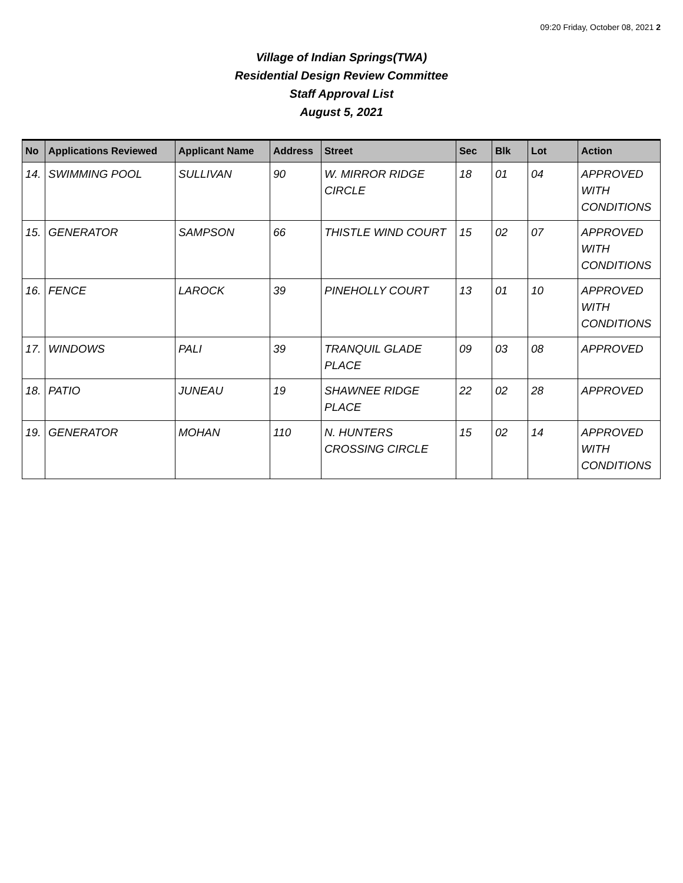09:20 Friday, October 08, 2021 2
Village of Indian Springs(TWA)
Residential Design Review Committee
Staff Approval List
August 5, 2021
| No | Applications Reviewed | Applicant Name | Address | Street | Sec | Blk | Lot | Action |
| --- | --- | --- | --- | --- | --- | --- | --- | --- |
| 14. | SWIMMING POOL | SULLIVAN | 90 | W. MIRROR RIDGE CIRCLE | 18 | 01 | 04 | APPROVED WITH CONDITIONS |
| 15. | GENERATOR | SAMPSON | 66 | THISTLE WIND COURT | 15 | 02 | 07 | APPROVED WITH CONDITIONS |
| 16. | FENCE | LAROCK | 39 | PINEHOLLY COURT | 13 | 01 | 10 | APPROVED WITH CONDITIONS |
| 17. | WINDOWS | PALI | 39 | TRANQUIL GLADE PLACE | 09 | 03 | 08 | APPROVED |
| 18. | PATIO | JUNEAU | 19 | SHAWNEE RIDGE PLACE | 22 | 02 | 28 | APPROVED |
| 19. | GENERATOR | MOHAN | 110 | N. HUNTERS CROSSING CIRCLE | 15 | 02 | 14 | APPROVED WITH CONDITIONS |